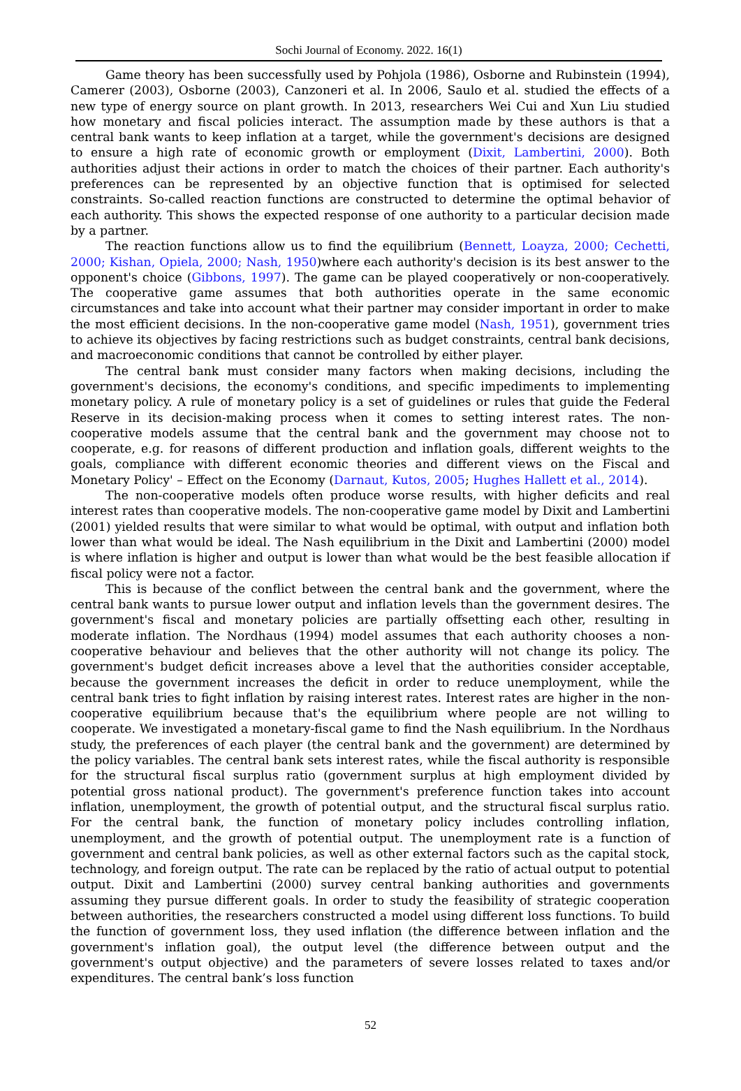Sochi Journal of Economy. 2022. 16(1)
Game theory has been successfully used by Pohjola (1986), Osborne and Rubinstein (1994), Camerer (2003), Osborne (2003), Canzoneri et al. In 2006, Saulo et al. studied the effects of a new type of energy source on plant growth. In 2013, researchers Wei Cui and Xun Liu studied how monetary and fiscal policies interact. The assumption made by these authors is that a central bank wants to keep inflation at a target, while the government's decisions are designed to ensure a high rate of economic growth or employment (Dixit, Lambertini, 2000). Both authorities adjust their actions in order to match the choices of their partner. Each authority's preferences can be represented by an objective function that is optimised for selected constraints. So-called reaction functions are constructed to determine the optimal behavior of each authority. This shows the expected response of one authority to a particular decision made by a partner.
The reaction functions allow us to find the equilibrium (Bennett, Loayza, 2000; Cechetti, 2000; Kishan, Opiela, 2000; Nash, 1950)where each authority's decision is its best answer to the opponent's choice (Gibbons, 1997). The game can be played cooperatively or non-cooperatively. The cooperative game assumes that both authorities operate in the same economic circumstances and take into account what their partner may consider important in order to make the most efficient decisions. In the non-cooperative game model (Nash, 1951), government tries to achieve its objectives by facing restrictions such as budget constraints, central bank decisions, and macroeconomic conditions that cannot be controlled by either player.
The central bank must consider many factors when making decisions, including the government's decisions, the economy's conditions, and specific impediments to implementing monetary policy. A rule of monetary policy is a set of guidelines or rules that guide the Federal Reserve in its decision-making process when it comes to setting interest rates. The non-cooperative models assume that the central bank and the government may choose not to cooperate, e.g. for reasons of different production and inflation goals, different weights to the goals, compliance with different economic theories and different views on the Fiscal and Monetary Policy' – Effect on the Economy (Darnaut, Kutos, 2005; Hughes Hallett et al., 2014).
The non-cooperative models often produce worse results, with higher deficits and real interest rates than cooperative models. The non-cooperative game model by Dixit and Lambertini (2001) yielded results that were similar to what would be optimal, with output and inflation both lower than what would be ideal. The Nash equilibrium in the Dixit and Lambertini (2000) model is where inflation is higher and output is lower than what would be the best feasible allocation if fiscal policy were not a factor.
This is because of the conflict between the central bank and the government, where the central bank wants to pursue lower output and inflation levels than the government desires. The government's fiscal and monetary policies are partially offsetting each other, resulting in moderate inflation. The Nordhaus (1994) model assumes that each authority chooses a non-cooperative behaviour and believes that the other authority will not change its policy. The government's budget deficit increases above a level that the authorities consider acceptable, because the government increases the deficit in order to reduce unemployment, while the central bank tries to fight inflation by raising interest rates. Interest rates are higher in the non-cooperative equilibrium because that's the equilibrium where people are not willing to cooperate. We investigated a monetary-fiscal game to find the Nash equilibrium. In the Nordhaus study, the preferences of each player (the central bank and the government) are determined by the policy variables. The central bank sets interest rates, while the fiscal authority is responsible for the structural fiscal surplus ratio (government surplus at high employment divided by potential gross national product). The government's preference function takes into account inflation, unemployment, the growth of potential output, and the structural fiscal surplus ratio. For the central bank, the function of monetary policy includes controlling inflation, unemployment, and the growth of potential output. The unemployment rate is a function of government and central bank policies, as well as other external factors such as the capital stock, technology, and foreign output. The rate can be replaced by the ratio of actual output to potential output. Dixit and Lambertini (2000) survey central banking authorities and governments assuming they pursue different goals. In order to study the feasibility of strategic cooperation between authorities, the researchers constructed a model using different loss functions. To build the function of government loss, they used inflation (the difference between inflation and the government's inflation goal), the output level (the difference between output and the government's output objective) and the parameters of severe losses related to taxes and/or expenditures. The central bank’s loss function
52